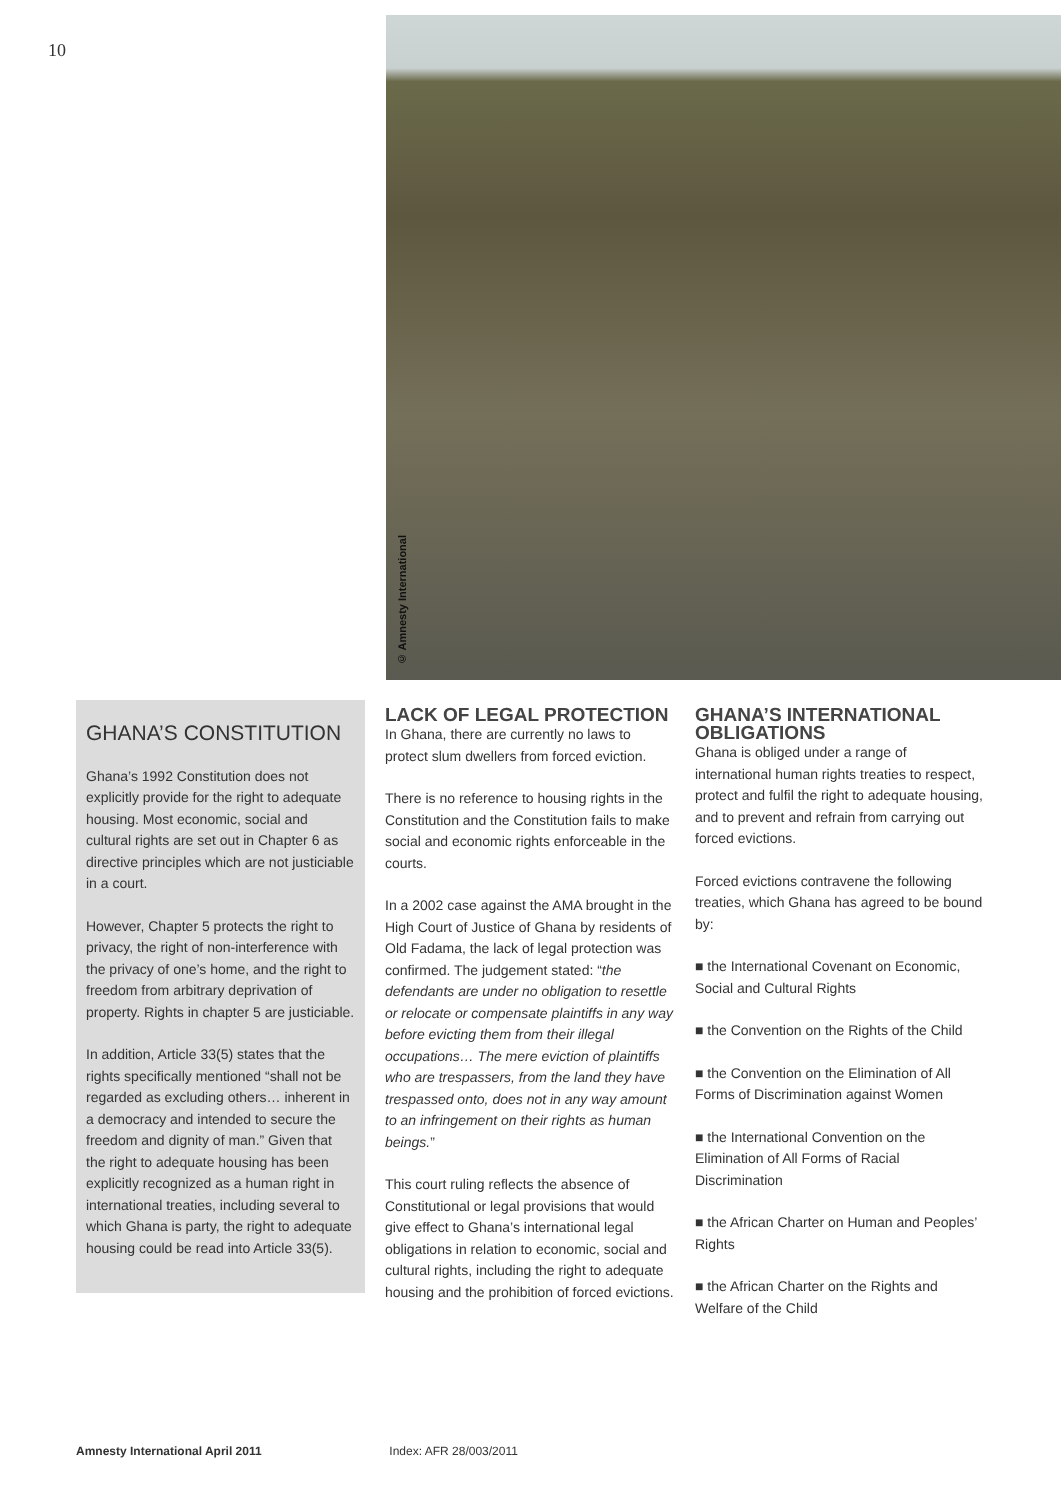10
© Amnesty International
GHANA’S CONSTITUTION
Ghana’s 1992 Constitution does not explicitly provide for the right to adequate housing. Most economic, social and cultural rights are set out in Chapter 6 as directive principles which are not justiciable in a court.
However, Chapter 5 protects the right to privacy, the right of non-interference with the privacy of one’s home, and the right to freedom from arbitrary deprivation of property. Rights in chapter 5 are justiciable.
In addition, Article 33(5) states that the rights specifically mentioned “shall not be regarded as excluding others… inherent in a democracy and intended to secure the freedom and dignity of man.” Given that the right to adequate housing has been explicitly recognized as a human right in international treaties, including several to which Ghana is party, the right to adequate housing could be read into Article 33(5).
LACK OF LEGAL PROTECTION
In Ghana, there are currently no laws to protect slum dwellers from forced eviction.
There is no reference to housing rights in the Constitution and the Constitution fails to make social and economic rights enforceable in the courts.
In a 2002 case against the AMA brought in the High Court of Justice of Ghana by residents of Old Fadama, the lack of legal protection was confirmed. The judgement stated: “the defendants are under no obligation to resettle or relocate or compensate plaintiffs in any way before evicting them from their illegal occupations… The mere eviction of plaintiffs who are trespassers, from the land they have trespassed onto, does not in any way amount to an infringement on their rights as human beings.”
This court ruling reflects the absence of Constitutional or legal provisions that would give effect to Ghana’s international legal obligations in relation to economic, social and cultural rights, including the right to adequate housing and the prohibition of forced evictions.
GHANA’S INTERNATIONAL OBLIGATIONS
Ghana is obliged under a range of international human rights treaties to respect, protect and fulfil the right to adequate housing, and to prevent and refrain from carrying out forced evictions.
Forced evictions contravene the following treaties, which Ghana has agreed to be bound by:
■ the International Covenant on Economic, Social and Cultural Rights
■ the Convention on the Rights of the Child
■ the Convention on the Elimination of All Forms of Discrimination against Women
■ the International Convention on the Elimination of All Forms of Racial Discrimination
■ the African Charter on Human and Peoples’ Rights
■ the African Charter on the Rights and Welfare of the Child
Amnesty International April 2011 Index: AFR 28/003/2011